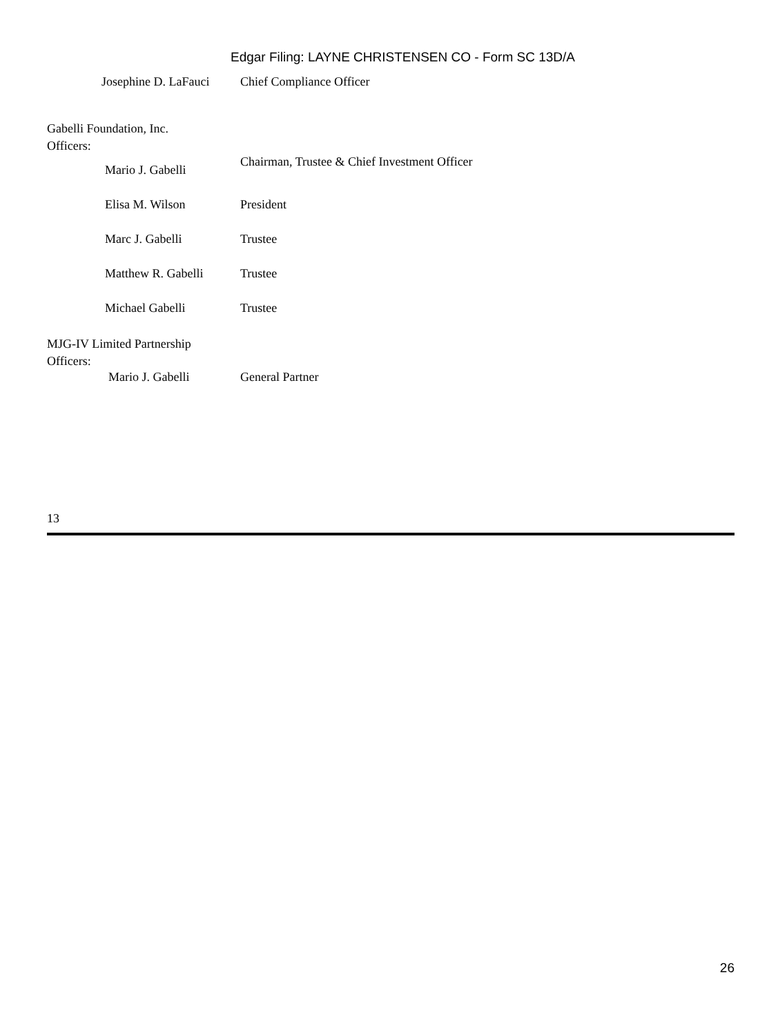Edgar Filing: LAYNE CHRISTENSEN CO - Form SC 13D/A
| Josephine D. LaFauci | Chief Compliance Officer |
Gabelli Foundation, Inc.
Officers:
| Mario J. Gabelli | Chairman, Trustee & Chief Investment Officer |
| Elisa M. Wilson | President |
| Marc J. Gabelli | Trustee |
| Matthew R. Gabelli | Trustee |
| Michael Gabelli | Trustee |
MJG-IV Limited Partnership
Officers:
| Mario J. Gabelli | General Partner |
13
26